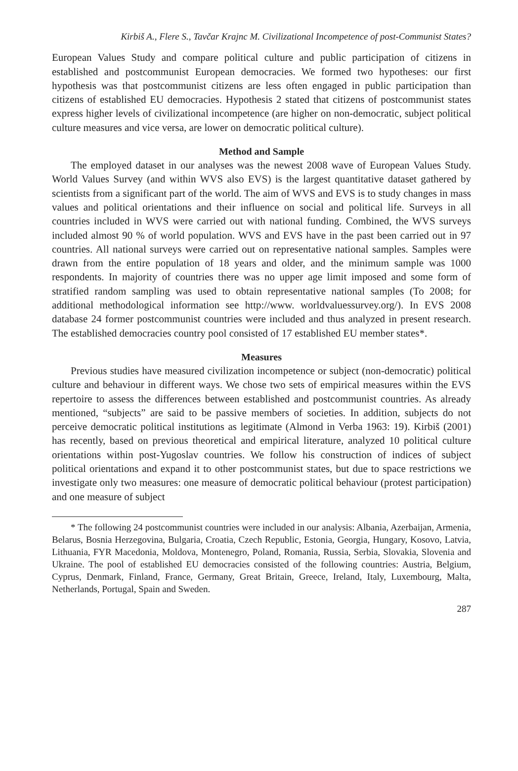Kirbiš A., Flere S., Tavčar Krajnc M. Civilizational Incompetence of post-Communist States?
European Values Study and compare political culture and public participation of citizens in established and postcommunist European democracies. We formed two hypotheses: our first hypothesis was that postcommunist citizens are less often engaged in public participation than citizens of established EU democracies. Hypothesis 2 stated that citizens of postcommunist states express higher levels of civilizational incompetence (are higher on non-democratic, subject political culture measures and vice versa, are lower on democratic political culture).
Method and Sample
The employed dataset in our analyses was the newest 2008 wave of European Values Study. World Values Survey (and within WVS also EVS) is the largest quantitative dataset gathered by scientists from a significant part of the world. The aim of WVS and EVS is to study changes in mass values and political orientations and their influence on social and political life. Surveys in all countries included in WVS were carried out with national funding. Combined, the WVS surveys included almost 90 % of world population. WVS and EVS have in the past been carried out in 97 countries. All national surveys were carried out on representative national samples. Samples were drawn from the entire population of 18 years and older, and the minimum sample was 1000 respondents. In majority of countries there was no upper age limit imposed and some form of stratified random sampling was used to obtain representative national samples (To 2008; for additional methodological information see http://www. worldvaluessurvey.org/). In EVS 2008 database 24 former postcommunist countries were included and thus analyzed in present research. The established democracies country pool consisted of 17 established EU member states*.
Measures
Previous studies have measured civilization incompetence or subject (non-democratic) political culture and behaviour in different ways. We chose two sets of empirical measures within the EVS repertoire to assess the differences between established and postcommunist countries. As already mentioned, “subjects” are said to be passive members of societies. In addition, subjects do not perceive democratic political institutions as legitimate (Almond in Verba 1963: 19). Kirbiš (2001) has recently, based on previous theoretical and empirical literature, analyzed 10 political culture orientations within post-Yugoslav countries. We follow his construction of indices of subject political orientations and expand it to other postcommunist states, but due to space restrictions we investigate only two measures: one measure of democratic political behaviour (protest participation) and one measure of subject
* The following 24 postcommunist countries were included in our analysis: Albania, Azerbaijan, Armenia, Belarus, Bosnia Herzegovina, Bulgaria, Croatia, Czech Republic, Estonia, Georgia, Hungary, Kosovo, Latvia, Lithuania, FYR Macedonia, Moldova, Montenegro, Poland, Romania, Russia, Serbia, Slovakia, Slovenia and Ukraine. The pool of established EU democracies consisted of the following countries: Austria, Belgium, Cyprus, Denmark, Finland, France, Germany, Great Britain, Greece, Ireland, Italy, Luxembourg, Malta, Netherlands, Portugal, Spain and Sweden.
287